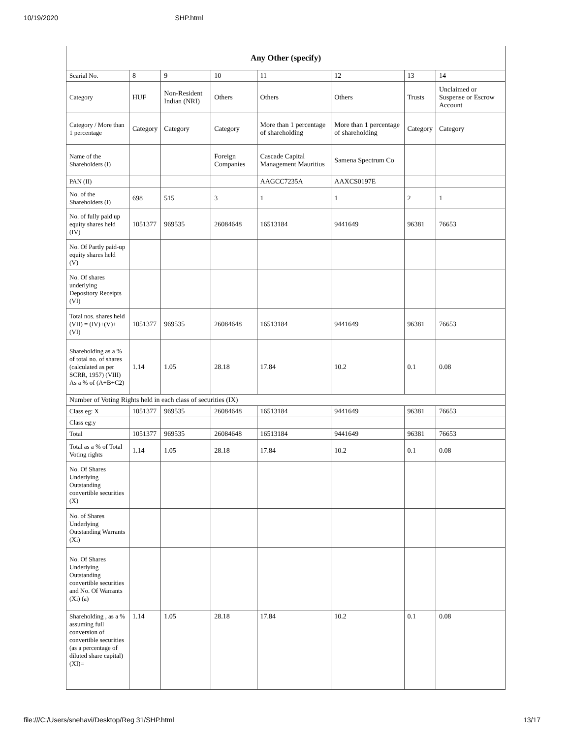10/19/2020 SHP.html
| Any Other (specify) | | | | | | | |
| --- | --- | --- | --- | --- | --- | --- | --- |
| Searial No. | 8 | 9 | 10 | 11 | 12 | 13 | 14 |
| Category | HUF | Non-Resident Indian (NRI) | Others | Others | Others | Trusts | Unclaimed or Suspense or Escrow Account |
| Category / More than 1 percentage | Category | Category | Category | More than 1 percentage of shareholding | More than 1 percentage of shareholding | Category | Category |
| Name of the Shareholders (I) | | | Foreign Companies | Cascade Capital Management Mauritius | Samena Spectrum Co | | |
| PAN (II) | | | | AAGCC7235A | AAXCS0197E | | |
| No. of the Shareholders (I) | 698 | 515 | 3 | 1 | 1 | 2 | 1 |
| No. of fully paid up equity shares held (IV) | 1051377 | 969535 | 26084648 | 16513184 | 9441649 | 96381 | 76653 |
| No. Of Partly paid-up equity shares held (V) | | | | | | | |
| No. Of shares underlying Depository Receipts (VI) | | | | | | | |
| Total nos. shares held (VII) = (IV)+(V)+ (VI) | 1051377 | 969535 | 26084648 | 16513184 | 9441649 | 96381 | 76653 |
| Shareholding as a % of total no. of shares (calculated as per SCRR, 1957) (VIII) As a % of (A+B+C2) | 1.14 | 1.05 | 28.18 | 17.84 | 10.2 | 0.1 | 0.08 |
| Number of Voting Rights held in each class of securities (IX) | | | | | | | |
| Class eg: X | 1051377 | 969535 | 26084648 | 16513184 | 9441649 | 96381 | 76653 |
| Class eg:y | | | | | | | |
| Total | 1051377 | 969535 | 26084648 | 16513184 | 9441649 | 96381 | 76653 |
| Total as a % of Total Voting rights | 1.14 | 1.05 | 28.18 | 17.84 | 10.2 | 0.1 | 0.08 |
| No. Of Shares Underlying Outstanding convertible securities (X) | | | | | | | |
| No. of Shares Underlying Outstanding Warrants (Xi) | | | | | | | |
| No. Of Shares Underlying Outstanding convertible securities and No. Of Warrants (Xi) (a) | | | | | | | |
| Shareholding , as a % assuming full conversion of convertible securities (as a percentage of diluted share capital) (XI)= | 1.14 | 1.05 | 28.18 | 17.84 | 10.2 | 0.1 | 0.08 |
file:///C:/Users/snehavi/Desktop/Reg 31/SHP.html 13/17